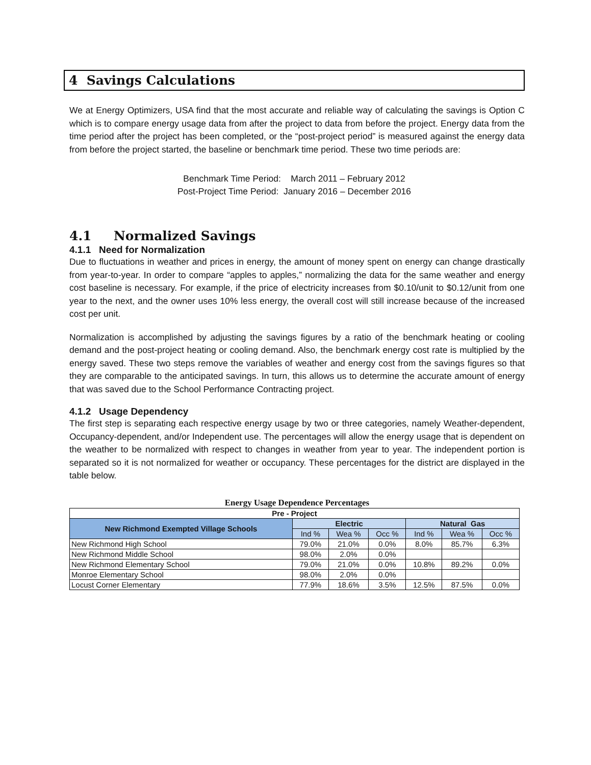4 Savings Calculations
We at Energy Optimizers, USA find that the most accurate and reliable way of calculating the savings is Option C which is to compare energy usage data from after the project to data from before the project. Energy data from the time period after the project has been completed, or the “post-project period” is measured against the energy data from before the project started, the baseline or benchmark time period. These two time periods are:
Benchmark Time Period: March 2011 – February 2012
Post-Project Time Period: January 2016 – December 2016
4.1 Normalized Savings
4.1.1 Need for Normalization
Due to fluctuations in weather and prices in energy, the amount of money spent on energy can change drastically from year-to-year. In order to compare “apples to apples,” normalizing the data for the same weather and energy cost baseline is necessary. For example, if the price of electricity increases from $0.10/unit to $0.12/unit from one year to the next, and the owner uses 10% less energy, the overall cost will still increase because of the increased cost per unit.
Normalization is accomplished by adjusting the savings figures by a ratio of the benchmark heating or cooling demand and the post-project heating or cooling demand. Also, the benchmark energy cost rate is multiplied by the energy saved. These two steps remove the variables of weather and energy cost from the savings figures so that they are comparable to the anticipated savings. In turn, this allows us to determine the accurate amount of energy that was saved due to the School Performance Contracting project.
4.1.2 Usage Dependency
The first step is separating each respective energy usage by two or three categories, namely Weather-dependent, Occupancy-dependent, and/or Independent use. The percentages will allow the energy usage that is dependent on the weather to be normalized with respect to changes in weather from year to year. The independent portion is separated so it is not normalized for weather or occupancy. These percentages for the district are displayed in the table below.
Energy Usage Dependence Percentages
| Pre - Project | | | | | | |
| --- | --- | --- | --- | --- | --- | --- |
| New Richmond Exempted Village Schools | Electric | | | Natural Gas | | |
| | Ind % | Wea % | Occ % | Ind % | Wea % | Occ % |
| New Richmond High School | 79.0% | 21.0% | 0.0% | 8.0% | 85.7% | 6.3% |
| New Richmond Middle School | 98.0% | 2.0% | 0.0% | | | |
| New Richmond Elementary School | 79.0% | 21.0% | 0.0% | 10.8% | 89.2% | 0.0% |
| Monroe Elementary School | 98.0% | 2.0% | 0.0% | | | |
| Locust Corner Elementary | 77.9% | 18.6% | 3.5% | 12.5% | 87.5% | 0.0% |